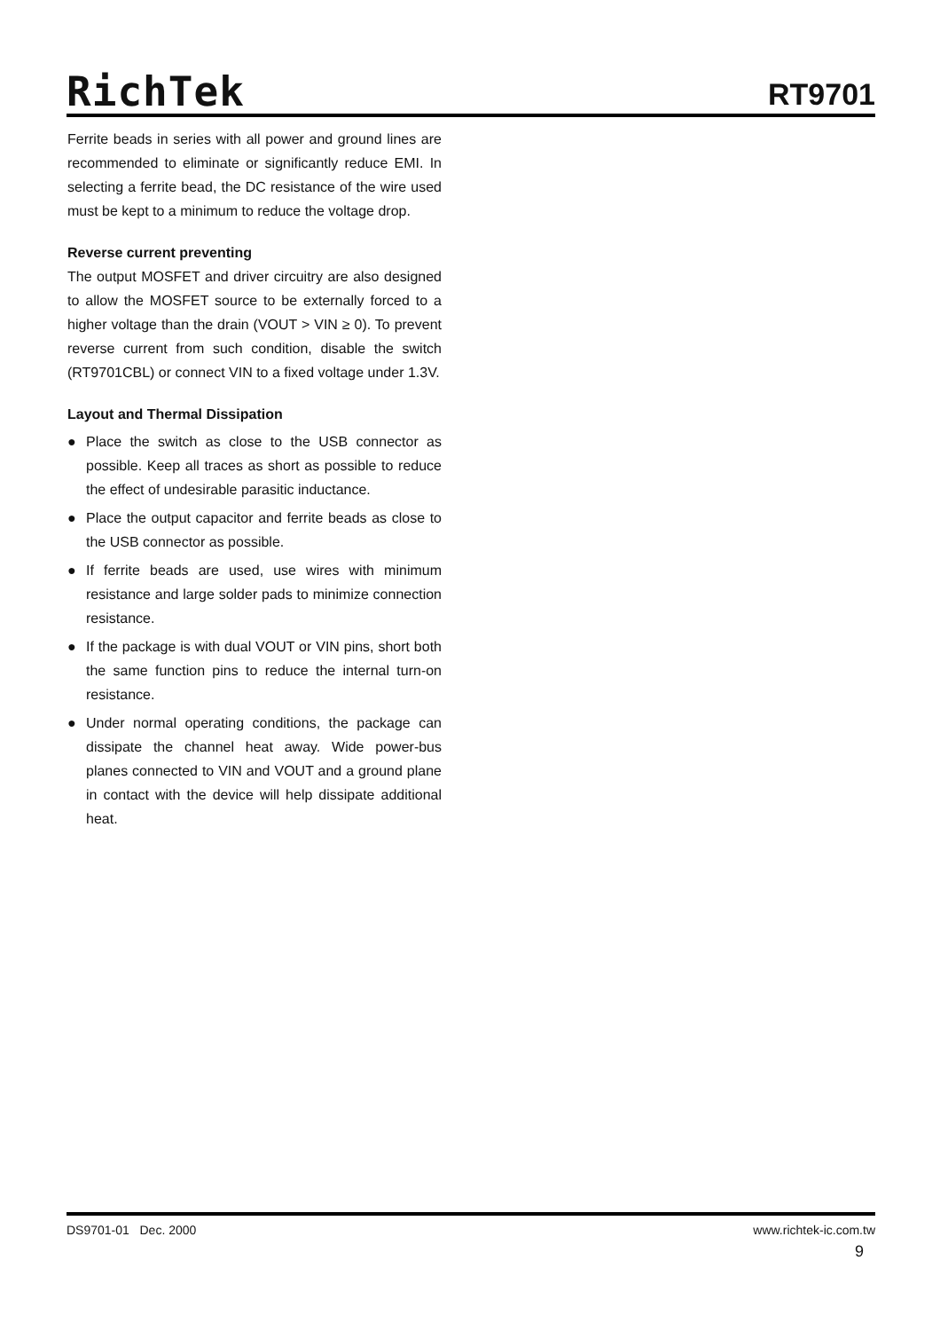RichTek
RT9701
Ferrite beads in series with all power and ground lines are recommended to eliminate or significantly reduce EMI. In selecting a ferrite bead, the DC resistance of the wire used must be kept to a minimum to reduce the voltage drop.
Reverse current preventing
The output MOSFET and driver circuitry are also designed to allow the MOSFET source to be externally forced to a higher voltage than the drain (VOUT > VIN ≥ 0). To prevent reverse current from such condition, disable the switch (RT9701CBL) or connect VIN to a fixed voltage under 1.3V.
Layout and Thermal Dissipation
● Place the switch as close to the USB connector as possible. Keep all traces as short as possible to reduce the effect of undesirable parasitic inductance.
● Place the output capacitor and ferrite beads as close to the USB connector as possible.
● If ferrite beads are used, use wires with minimum resistance and large solder pads to minimize connection resistance.
● If the package is with dual VOUT or VIN pins, short both the same function pins to reduce the internal turn-on resistance.
● Under normal operating conditions, the package can dissipate the channel heat away. Wide power-bus planes connected to VIN and VOUT and a ground plane in contact with the device will help dissipate additional heat.
DS9701-01 Dec. 2000 www.richtek-ic.com.tw
9